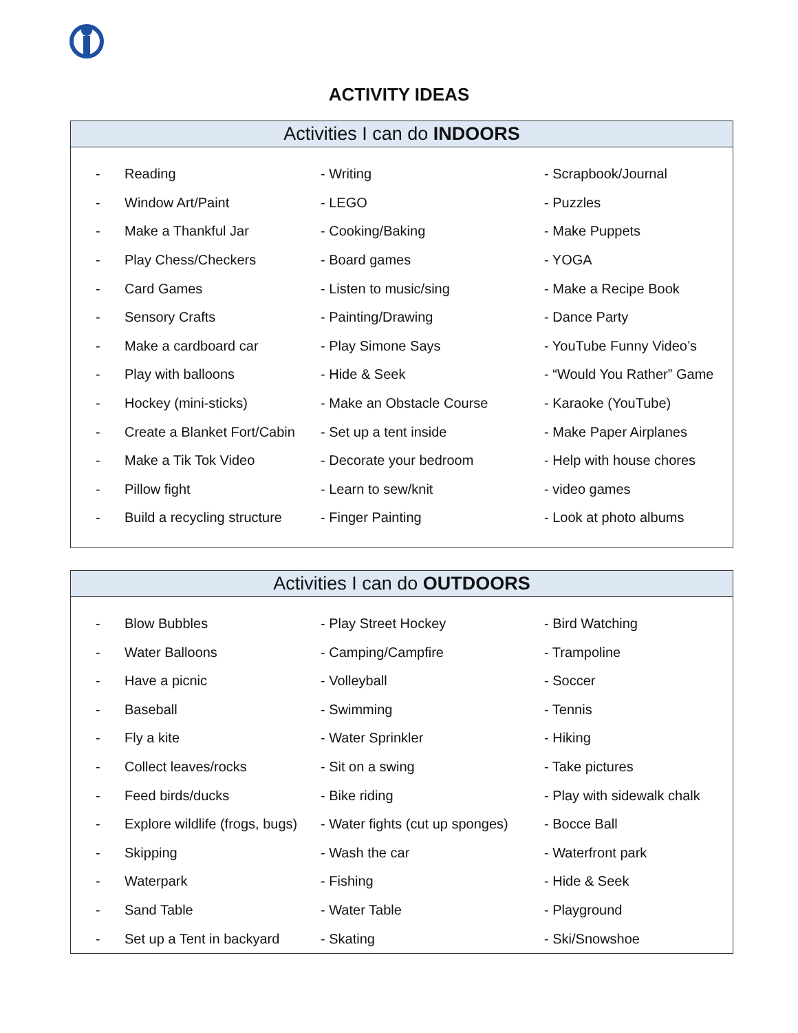ACTIVITY IDEAS
Activities I can do INDOORS
| - | Reading | - Writing | - Scrapbook/Journal |
| - | Window Art/Paint | - LEGO | - Puzzles |
| - | Make a Thankful Jar | - Cooking/Baking | - Make Puppets |
| - | Play Chess/Checkers | - Board games | - YOGA |
| - | Card Games | - Listen to music/sing | - Make a Recipe Book |
| - | Sensory Crafts | - Painting/Drawing | - Dance Party |
| - | Make a cardboard car | - Play Simone Says | - YouTube Funny Video’s |
| - | Play with balloons | - Hide & Seek | - “Would You Rather” Game |
| - | Hockey (mini-sticks) | - Make an Obstacle Course | - Karaoke (YouTube) |
| - | Create a Blanket Fort/Cabin | - Set up a tent inside | - Make Paper Airplanes |
| - | Make a Tik Tok Video | - Decorate your bedroom | - Help with house chores |
| - | Pillow fight | - Learn to sew/knit | - video games |
| - | Build a recycling structure | - Finger Painting | - Look at photo albums |
Activities I can do OUTDOORS
| - | Blow Bubbles | - Play Street Hockey | - Bird Watching |
| - | Water Balloons | - Camping/Campfire | - Trampoline |
| - | Have a picnic | - Volleyball | - Soccer |
| - | Baseball | - Swimming | - Tennis |
| - | Fly a kite | - Water Sprinkler | - Hiking |
| - | Collect leaves/rocks | - Sit on a swing | - Take pictures |
| - | Feed birds/ducks | - Bike riding | - Play with sidewalk chalk |
| - | Explore wildlife (frogs, bugs) | - Water fights (cut up sponges) | - Bocce Ball |
| - | Skipping | - Wash the car | - Waterfront park |
| - | Waterpark | - Fishing | - Hide & Seek |
| - | Sand Table | - Water Table | - Playground |
| - | Set up a Tent in backyard | - Skating | - Ski/Snowshoe |